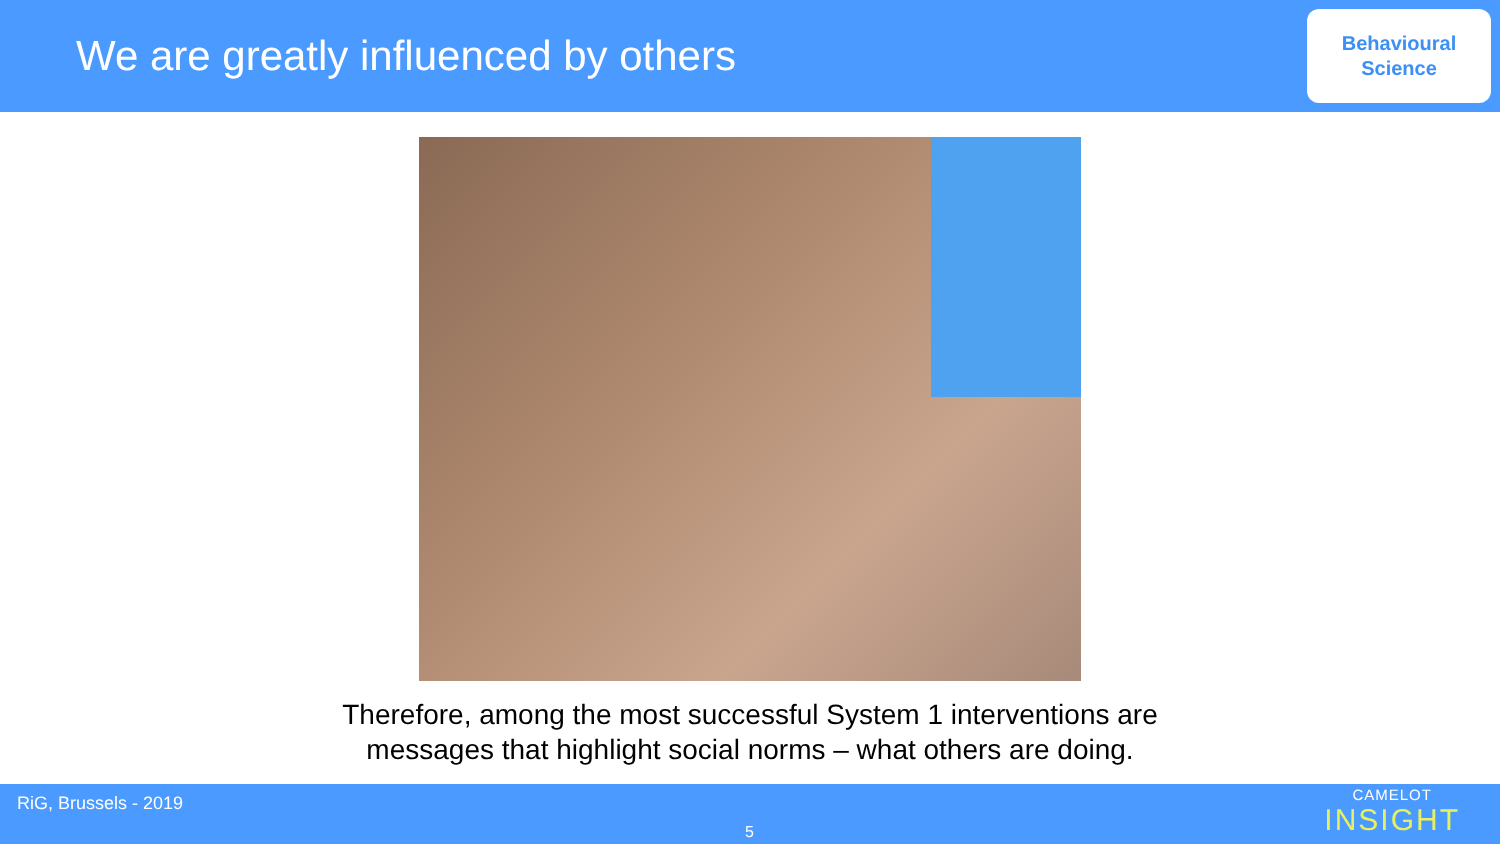We are greatly influenced by others
Behavioural
Science
Therefore, among the most successful System 1 interventions are
messages that highlight social norms – what others are doing.
RiG, Brussels - 2019
5
CAMELOT
INSIGHT